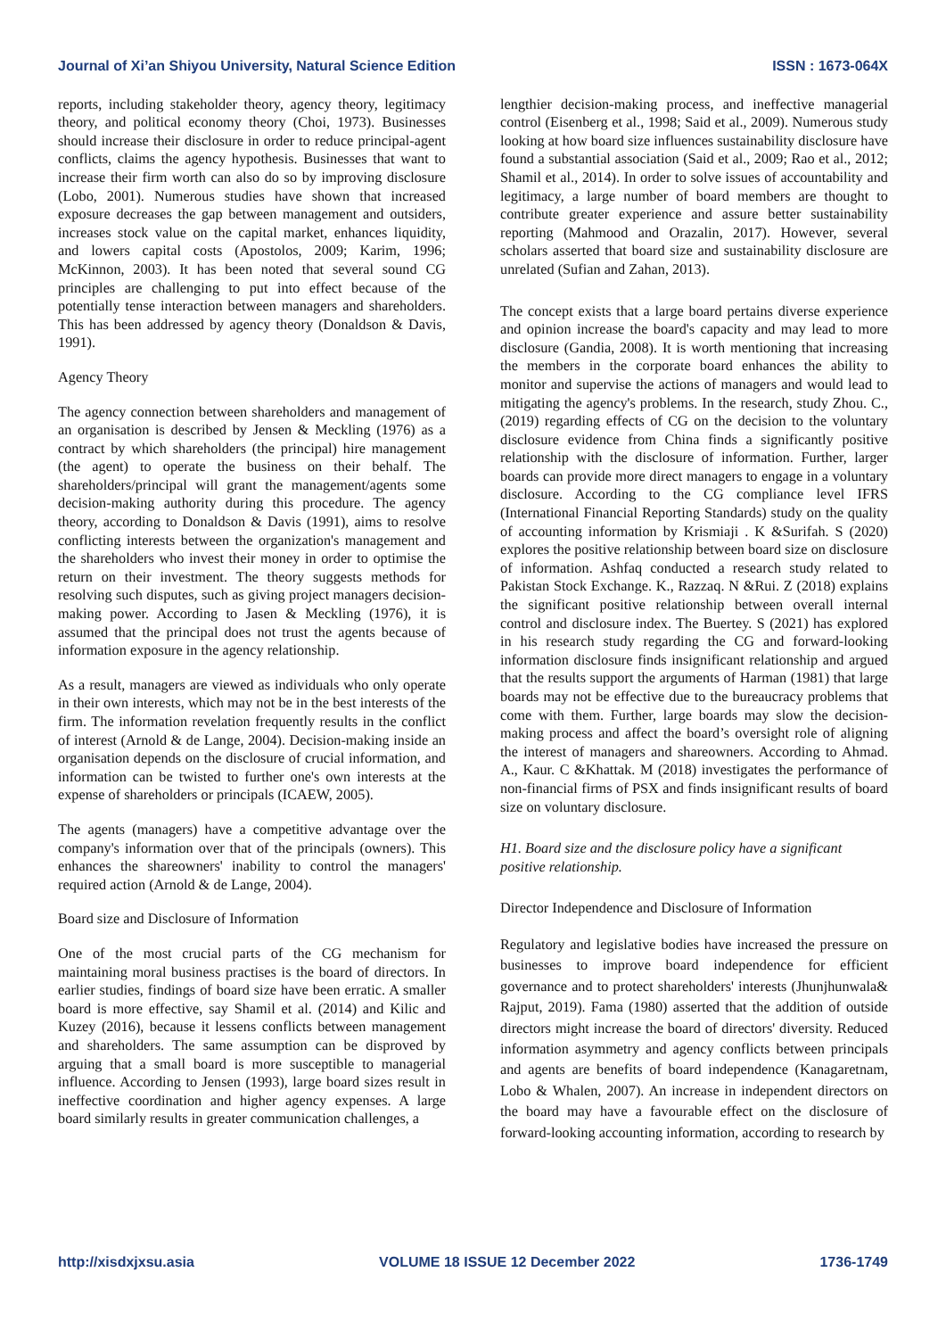Journal of Xi’an Shiyou University, Natural Science Edition ISSN : 1673-064X
reports, including stakeholder theory, agency theory, legitimacy theory, and political economy theory (Choi, 1973). Businesses should increase their disclosure in order to reduce principal-agent conflicts, claims the agency hypothesis. Businesses that want to increase their firm worth can also do so by improving disclosure (Lobo, 2001). Numerous studies have shown that increased exposure decreases the gap between management and outsiders, increases stock value on the capital market, enhances liquidity, and lowers capital costs (Apostolos, 2009; Karim, 1996; McKinnon, 2003). It has been noted that several sound CG principles are challenging to put into effect because of the potentially tense interaction between managers and shareholders. This has been addressed by agency theory (Donaldson & Davis, 1991).
Agency Theory
The agency connection between shareholders and management of an organisation is described by Jensen & Meckling (1976) as a contract by which shareholders (the principal) hire management (the agent) to operate the business on their behalf. The shareholders/principal will grant the management/agents some decision-making authority during this procedure. The agency theory, according to Donaldson & Davis (1991), aims to resolve conflicting interests between the organization's management and the shareholders who invest their money in order to optimise the return on their investment. The theory suggests methods for resolving such disputes, such as giving project managers decision-making power. According to Jasen & Meckling (1976), it is assumed that the principal does not trust the agents because of information exposure in the agency relationship.
As a result, managers are viewed as individuals who only operate in their own interests, which may not be in the best interests of the firm. The information revelation frequently results in the conflict of interest (Arnold & de Lange, 2004). Decision-making inside an organisation depends on the disclosure of crucial information, and information can be twisted to further one's own interests at the expense of shareholders or principals (ICAEW, 2005).
The agents (managers) have a competitive advantage over the company's information over that of the principals (owners). This enhances the shareowners' inability to control the managers' required action (Arnold & de Lange, 2004).
Board size and Disclosure of Information
One of the most crucial parts of the CG mechanism for maintaining moral business practises is the board of directors. In earlier studies, findings of board size have been erratic. A smaller board is more effective, say Shamil et al. (2014) and Kilic and Kuzey (2016), because it lessens conflicts between management and shareholders. The same assumption can be disproved by arguing that a small board is more susceptible to managerial influence. According to Jensen (1993), large board sizes result in ineffective coordination and higher agency expenses. A large board similarly results in greater communication challenges, a
lengthier decision-making process, and ineffective managerial control (Eisenberg et al., 1998; Said et al., 2009). Numerous study looking at how board size influences sustainability disclosure have found a substantial association (Said et al., 2009; Rao et al., 2012; Shamil et al., 2014). In order to solve issues of accountability and legitimacy, a large number of board members are thought to contribute greater experience and assure better sustainability reporting (Mahmood and Orazalin, 2017). However, several scholars asserted that board size and sustainability disclosure are unrelated (Sufian and Zahan, 2013).
The concept exists that a large board pertains diverse experience and opinion increase the board's capacity and may lead to more disclosure (Gandia, 2008). It is worth mentioning that increasing the members in the corporate board enhances the ability to monitor and supervise the actions of managers and would lead to mitigating the agency's problems. In the research, study Zhou. C., (2019) regarding effects of CG on the decision to the voluntary disclosure evidence from China finds a significantly positive relationship with the disclosure of information. Further, larger boards can provide more direct managers to engage in a voluntary disclosure. According to the CG compliance level IFRS (International Financial Reporting Standards) study on the quality of accounting information by Krismiaji . K &Surifah. S (2020) explores the positive relationship between board size on disclosure of information. Ashfaq conducted a research study related to Pakistan Stock Exchange. K., Razzaq. N &Rui. Z (2018) explains the significant positive relationship between overall internal control and disclosure index. The Buertey. S (2021) has explored in his research study regarding the CG and forward-looking information disclosure finds insignificant relationship and argued that the results support the arguments of Harman (1981) that large boards may not be effective due to the bureaucracy problems that come with them. Further, large boards may slow the decision-making process and affect the board’s oversight role of aligning the interest of managers and shareowners. According to Ahmad. A., Kaur. C &Khattak. M (2018) investigates the performance of non-financial firms of PSX and finds insignificant results of board size on voluntary disclosure.
H1. Board size and the disclosure policy have a significant positive relationship.
Director Independence and Disclosure of Information
Regulatory and legislative bodies have increased the pressure on businesses to improve board independence for efficient governance and to protect shareholders' interests (Jhunjhunwala& Rajput, 2019). Fama (1980) asserted that the addition of outside directors might increase the board of directors' diversity. Reduced information asymmetry and agency conflicts between principals and agents are benefits of board independence (Kanagaretnam, Lobo & Whalen, 2007). An increase in independent directors on the board may have a favourable effect on the disclosure of forward-looking accounting information, according to research by
http://xisdxjxsu.asia VOLUME 18 ISSUE 12 December 2022 1736-1749